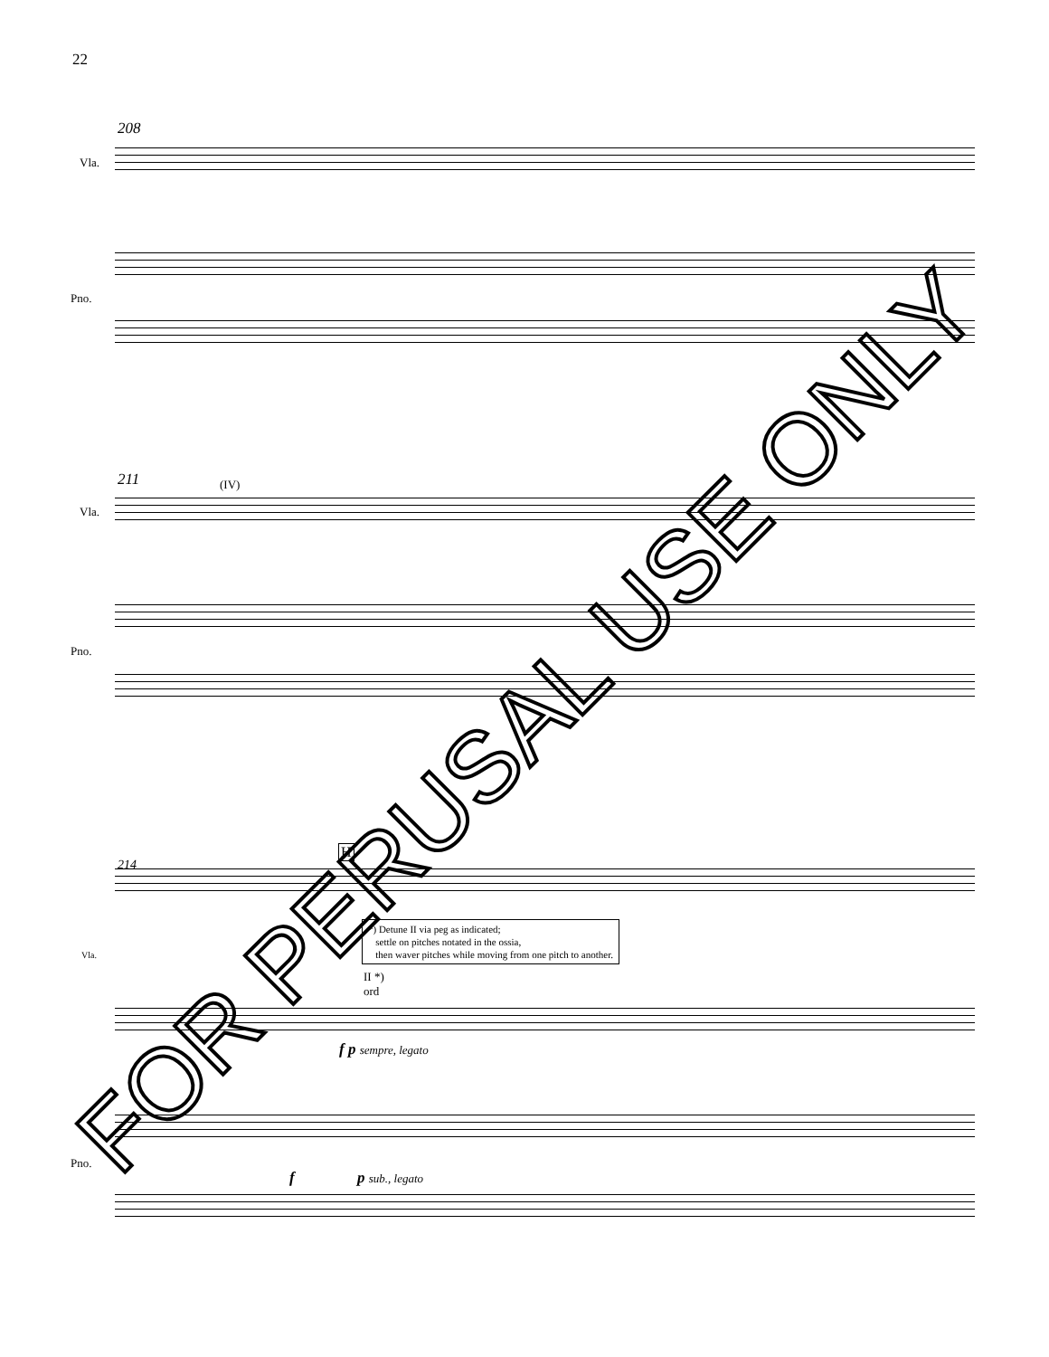22
208
Vla.
Pno.
211 (IV)
Vla.
Pno.
214
H
Vla.
*) Detune II via peg as indicated;
settle on pitches notated in the ossia,
then waver pitches while moving from one pitch to another.
II *)
ord
f p sempre, legato
Pno.
f p sub., legato
FOR PERUSAL USE ONLY